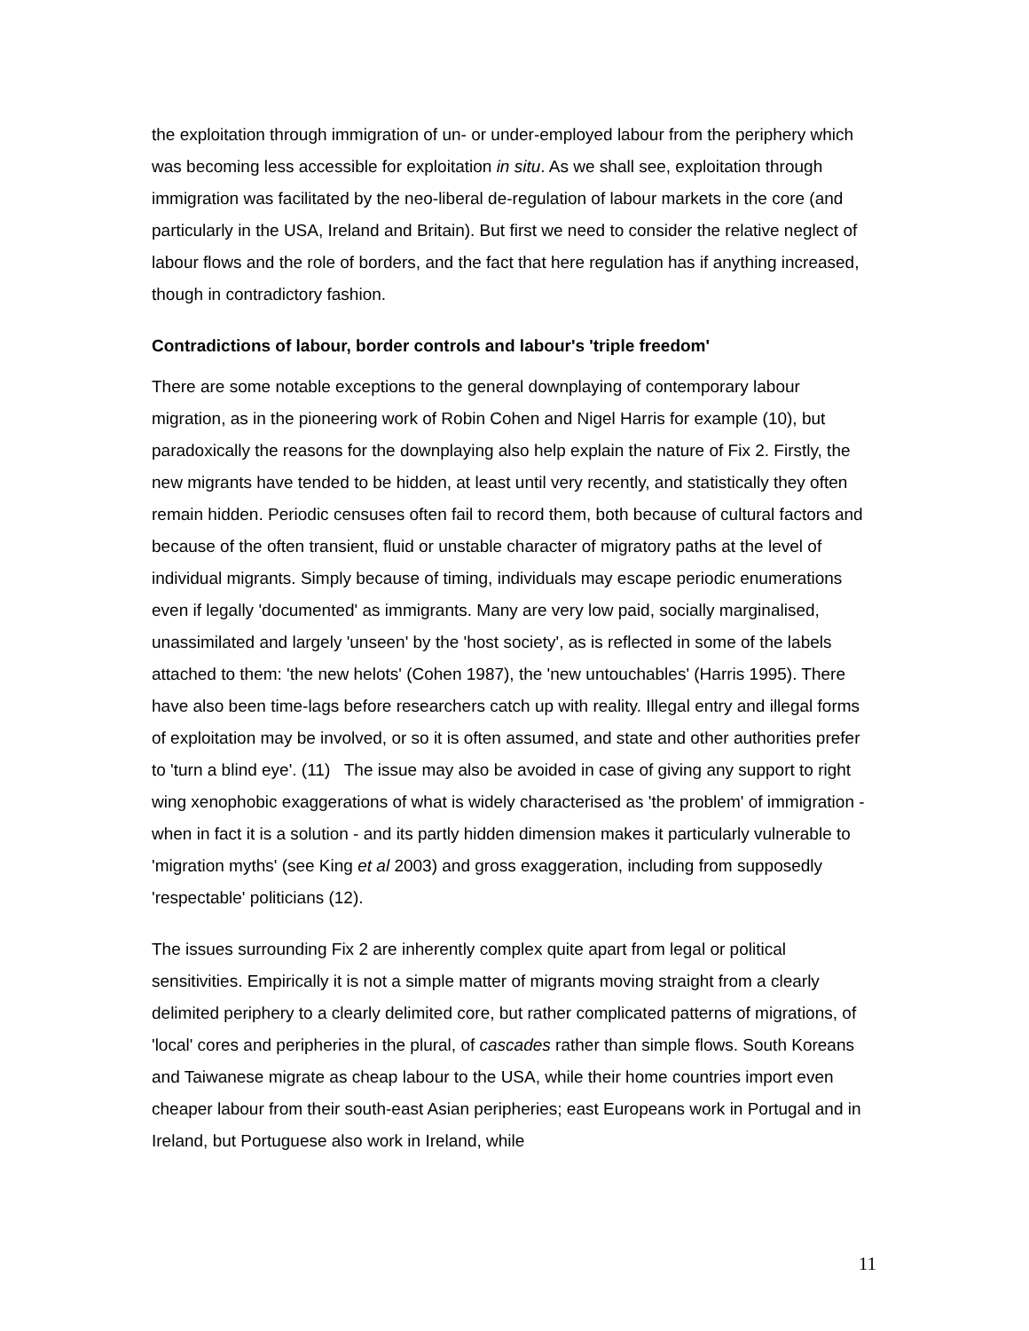the exploitation through immigration of un- or under-employed labour from the periphery which was becoming less accessible for exploitation in situ. As we shall see, exploitation through immigration was facilitated by the neo-liberal de-regulation of labour markets in the core (and particularly in the USA, Ireland and Britain). But first we need to consider the relative neglect of labour flows and the role of borders, and the fact that here regulation has if anything increased, though in contradictory fashion.
Contradictions of labour, border controls and labour's 'triple freedom'
There are some notable exceptions to the general downplaying of contemporary labour migration, as in the pioneering work of Robin Cohen and Nigel Harris for example (10), but paradoxically the reasons for the downplaying also help explain the nature of Fix 2. Firstly, the new migrants have tended to be hidden, at least until very recently, and statistically they often remain hidden. Periodic censuses often fail to record them, both because of cultural factors and because of the often transient, fluid or unstable character of migratory paths at the level of individual migrants. Simply because of timing, individuals may escape periodic enumerations even if legally 'documented' as immigrants. Many are very low paid, socially marginalised, unassimilated and largely 'unseen' by the 'host society', as is reflected in some of the labels attached to them: 'the new helots' (Cohen 1987), the 'new untouchables' (Harris 1995). There have also been time-lags before researchers catch up with reality. Illegal entry and illegal forms of exploitation may be involved, or so it is often assumed, and state and other authorities prefer to 'turn a blind eye'. (11) The issue may also be avoided in case of giving any support to right wing xenophobic exaggerations of what is widely characterised as 'the problem' of immigration - when in fact it is a solution - and its partly hidden dimension makes it particularly vulnerable to 'migration myths' (see King et al 2003) and gross exaggeration, including from supposedly 'respectable' politicians (12).
The issues surrounding Fix 2 are inherently complex quite apart from legal or political sensitivities. Empirically it is not a simple matter of migrants moving straight from a clearly delimited periphery to a clearly delimited core, but rather complicated patterns of migrations, of 'local' cores and peripheries in the plural, of cascades rather than simple flows. South Koreans and Taiwanese migrate as cheap labour to the USA, while their home countries import even cheaper labour from their south-east Asian peripheries; east Europeans work in Portugal and in Ireland, but Portuguese also work in Ireland, while
11